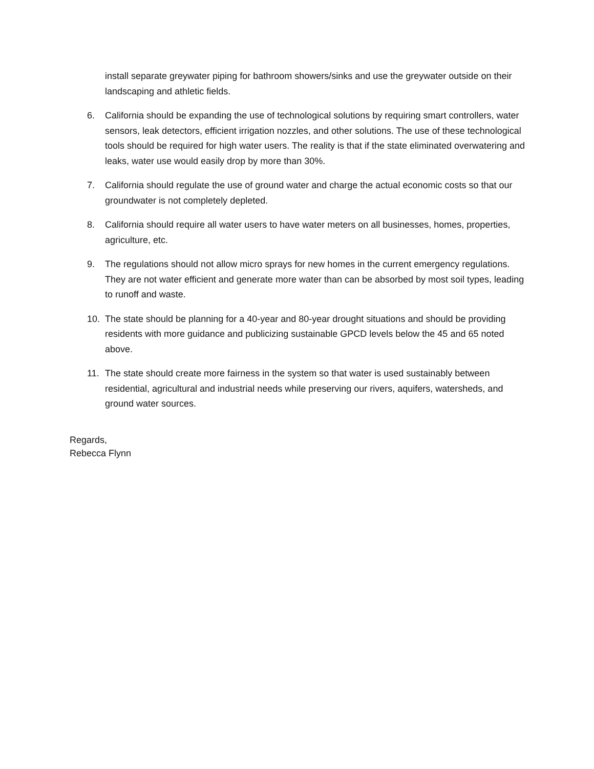install separate greywater piping for bathroom showers/sinks and use the greywater outside on their landscaping and athletic fields.
6. California should be expanding the use of technological solutions by requiring smart controllers, water sensors, leak detectors, efficient irrigation nozzles, and other solutions. The use of these technological tools should be required for high water users. The reality is that if the state eliminated overwatering and leaks, water use would easily drop by more than 30%.
7. California should regulate the use of ground water and charge the actual economic costs so that our groundwater is not completely depleted.
8. California should require all water users to have water meters on all businesses, homes, properties, agriculture, etc.
9. The regulations should not allow micro sprays for new homes in the current emergency regulations. They are not water efficient and generate more water than can be absorbed by most soil types, leading to runoff and waste.
10. The state should be planning for a 40-year and 80-year drought situations and should be providing residents with more guidance and publicizing sustainable GPCD levels below the 45 and 65 noted above.
11. The state should create more fairness in the system so that water is used sustainably between residential, agricultural and industrial needs while preserving our rivers, aquifers, watersheds, and ground water sources.
Regards,
Rebecca Flynn